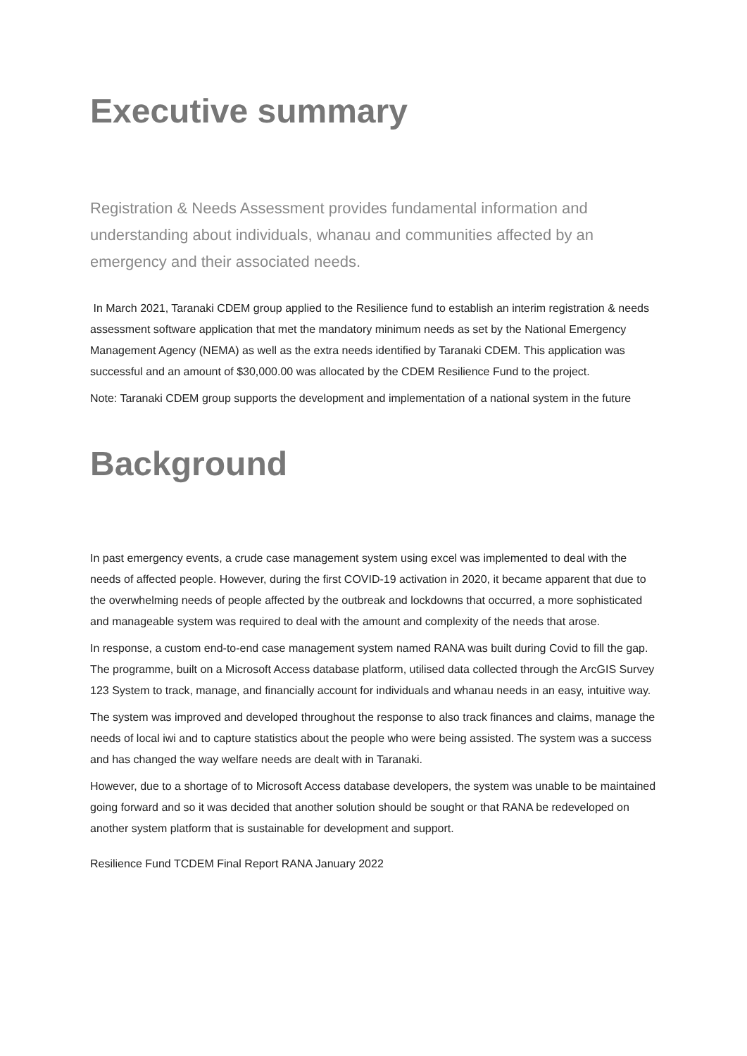Executive summary
Registration & Needs Assessment provides fundamental information and understanding about individuals, whanau and communities affected by an emergency and their associated needs.
In March 2021, Taranaki CDEM group applied to the Resilience fund to establish an interim registration & needs assessment software application that met the mandatory minimum needs as set by the National Emergency Management Agency (NEMA) as well as the extra needs identified by Taranaki CDEM. This application was successful and an amount of $30,000.00 was allocated by the CDEM Resilience Fund to the project.
Note: Taranaki CDEM group supports the development and implementation of a national system in the future
Background
In past emergency events, a crude case management system using excel was implemented to deal with the needs of affected people. However, during the first COVID-19 activation in 2020, it became apparent that due to the overwhelming needs of people affected by the outbreak and lockdowns that occurred, a more sophisticated and manageable system was required to deal with the amount and complexity of the needs that arose.
In response, a custom end-to-end case management system named RANA was built during Covid to fill the gap. The programme, built on a Microsoft Access database platform, utilised data collected through the ArcGIS Survey 123 System to track, manage, and financially account for individuals and whanau needs in an easy, intuitive way.
The system was improved and developed throughout the response to also track finances and claims, manage the needs of local iwi and to capture statistics about the people who were being assisted. The system was a success and has changed the way welfare needs are dealt with in Taranaki.
However, due to a shortage of to Microsoft Access database developers, the system was unable to be maintained going forward and so it was decided that another solution should be sought or that RANA be redeveloped on another system platform that is sustainable for development and support.
Resilience Fund TCDEM Final Report RANA January 2022